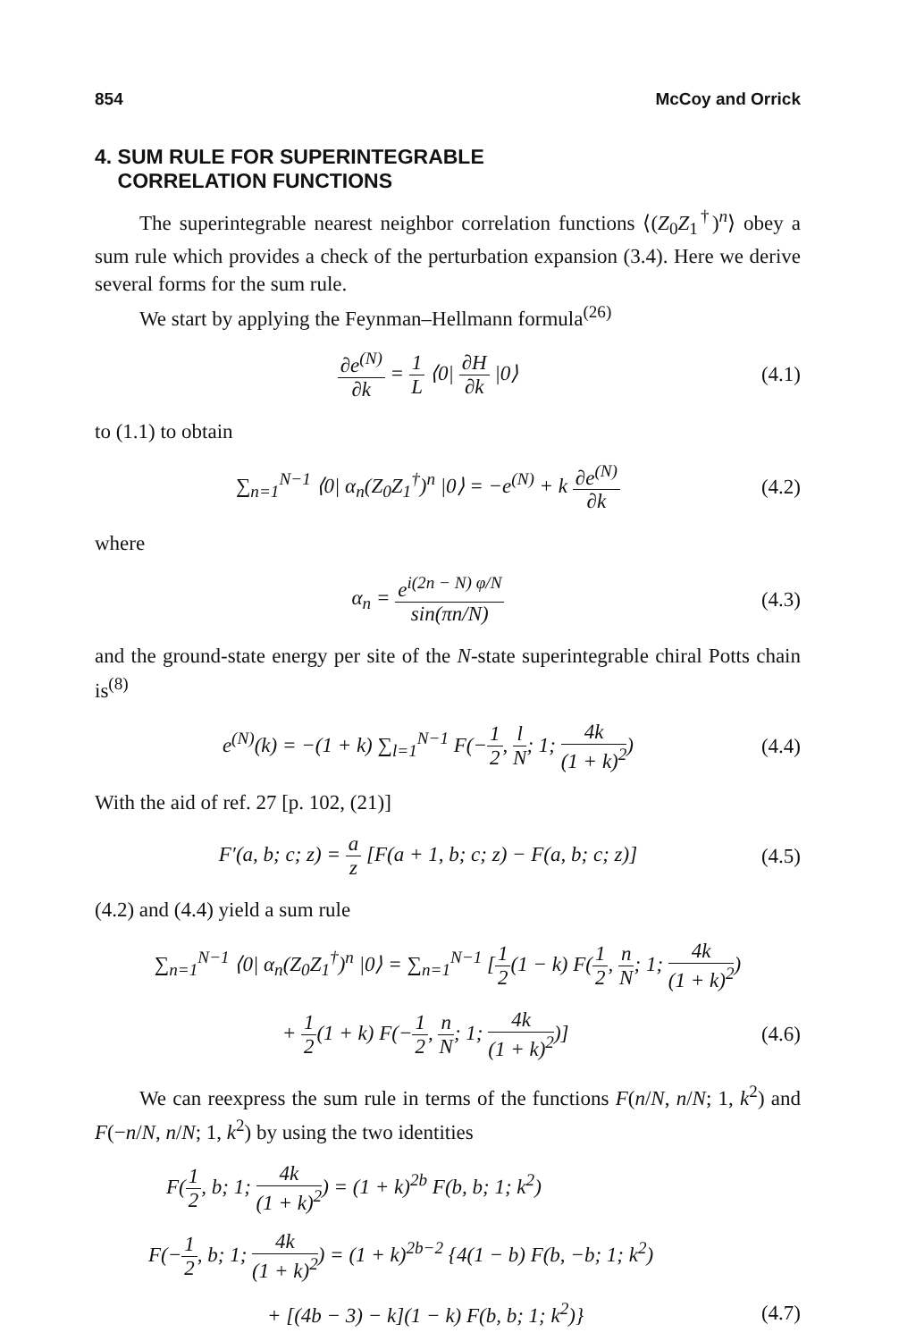854 McCoy and Orrick
4. SUM RULE FOR SUPERINTEGRABLE
CORRELATION FUNCTIONS
The superintegrable nearest neighbor correlation functions ⟨(Z<sub>0</sub>Z<sub>1</sub><sup>†</sup>)<sup>n</sup>⟩ obey a sum rule which provides a check of the perturbation expansion (3.4). Here we derive several forms for the sum rule.
We start by applying the Feynman–Hellmann formula<sup>(26)</sup>
∂e<sup>(N)</sup> ∂k = 1 L ⟨0| ∂H ∂k |0⟩ (4.1)
to (1.1) to obtain
∑<sub>n=1</sub><sup>N−1</sup> ⟨0| α<sub>n</sub>(Z<sub>0</sub>Z<sub>1</sub><sup>†</sup>)<sup>n</sup> |0⟩ = −e<sup>(N)</sup> + k ∂e<sup>(N)</sup> ∂k
(4.2)
where
α<sub>n</sub> = e<sup>i(2n − N) φ/N</sup> sin(πn/N) (4.3)
and the ground-state energy per site of the N-state superintegrable chiral Potts chain is<sup>(8)</sup>
e<sup>(N)</sup>(k) = −(1 + k) ∑<sub>l=1</sub><sup>N−1</sup> F(−1 2, l N; 1; 4k (1 + k)<sup>2</sup>)
(4.4)
With the aid of ref. 27 [p. 102, (21)]
F′(a, b; c; z) = a z [F(a + 1, b; c; z) − F(a, b; c; z)]
(4.5)
(4.2) and (4.4) yield a sum rule
∑<sub>n=1</sub><sup>N−1</sup> ⟨0| α<sub>n</sub>(Z<sub>0</sub>Z<sub>1</sub><sup>†</sup>)<sup>n</sup> |0⟩ = ∑<sub>n=1</sub><sup>N−1</sup> [1 2(1 − k) F(1 2, n N; 1; 4k (1 + k)<sup>2</sup>)
+ 1 2(1 + k) F(−1 2, n N; 1; 4k (1 + k)<sup>2</sup>)]
(4.6)
We can reexpress the sum rule in terms of the functions F(n/N, n/N; 1, k<sup>2</sup>) and F(−n/N, n/N; 1, k<sup>2</sup>) by using the two identities
F(1 2, b; 1; 4k (1 + k)<sup>2</sup>) = (1 + k)<sup>2b</sup> F(b, b; 1; k<sup>2</sup>)
F(−1 2, b; 1; 4k (1 + k)<sup>2</sup>) = (1 + k)<sup>2b−2</sup> {4(1 − b) F(b, −b; 1; k<sup>2</sup>)
+ [(4b − 3) − k](1 − k) F(b, b; 1; k<sup>2</sup>)}
(4.7)